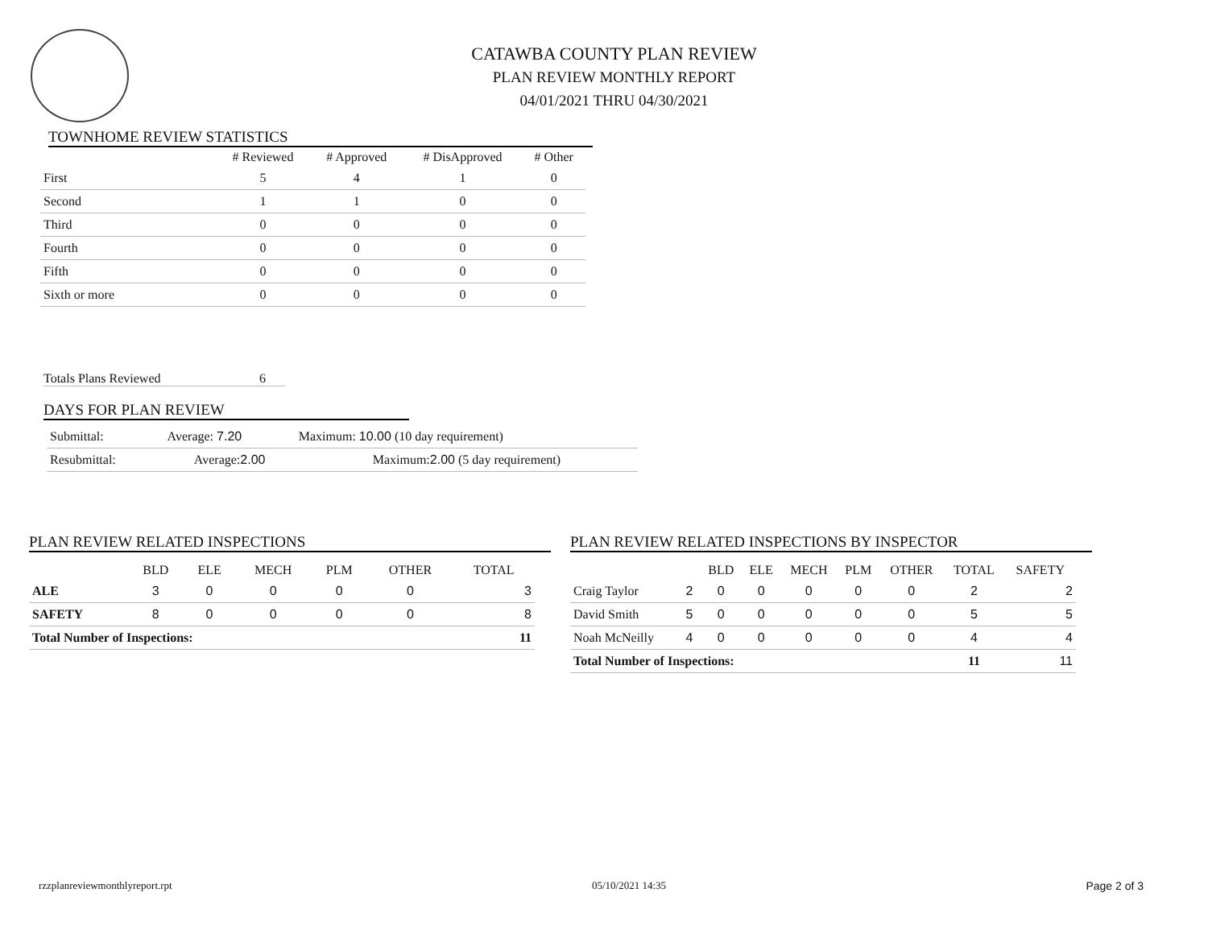CATAWBA COUNTY PLAN REVIEW
PLAN REVIEW MONTHLY REPORT
04/01/2021 THRU 04/30/2021
TOWNHOME REVIEW STATISTICS
| | # Reviewed | # Approved | # DisApproved | # Other |
| --- | --- | --- | --- | --- |
| First | 5 | 4 | 1 | 0 |
| Second | 1 | 1 | 0 | 0 |
| Third | 0 | 0 | 0 | 0 |
| Fourth | 0 | 0 | 0 | 0 |
| Fifth | 0 | 0 | 0 | 0 |
| Sixth or more | 0 | 0 | 0 | 0 |
Totals Plans Reviewed 6
DAYS FOR PLAN REVIEW
| Submittal: | Average: 7.20 | Maximum: 10.00 (10 day requirement) |
| Resubmittal: | Average: 2.00 | Maximum: 2.00 (5 day requirement) |
PLAN REVIEW RELATED INSPECTIONS
| | BLD | ELE | MECH | PLM | OTHER | TOTAL |
| --- | --- | --- | --- | --- | --- | --- |
| ALE | 3 | 0 | 0 | 0 | 0 | 3 |
| SAFETY | 8 | 0 | 0 | 0 | 0 | 8 |
| Total Number of Inspections: | | | | | | 11 |
PLAN REVIEW RELATED INSPECTIONS BY INSPECTOR
| | | BLD | ELE | MECH | PLM | OTHER | TOTAL | SAFETY |
| --- | --- | --- | --- | --- | --- | --- | --- | --- |
| Craig Taylor | 2 | 0 | 0 | 0 | 0 | 0 | 2 | 2 |
| David Smith | 5 | 0 | 0 | 0 | 0 | 0 | 5 | 5 |
| Noah McNeilly | 4 | 0 | 0 | 0 | 0 | 0 | 4 | 4 |
| Total Number of Inspections: | | | | | | | 11 | 11 |
rzzplanreviewmonthlyreport.rpt 05/10/2021 14:35 Page 2 of 3